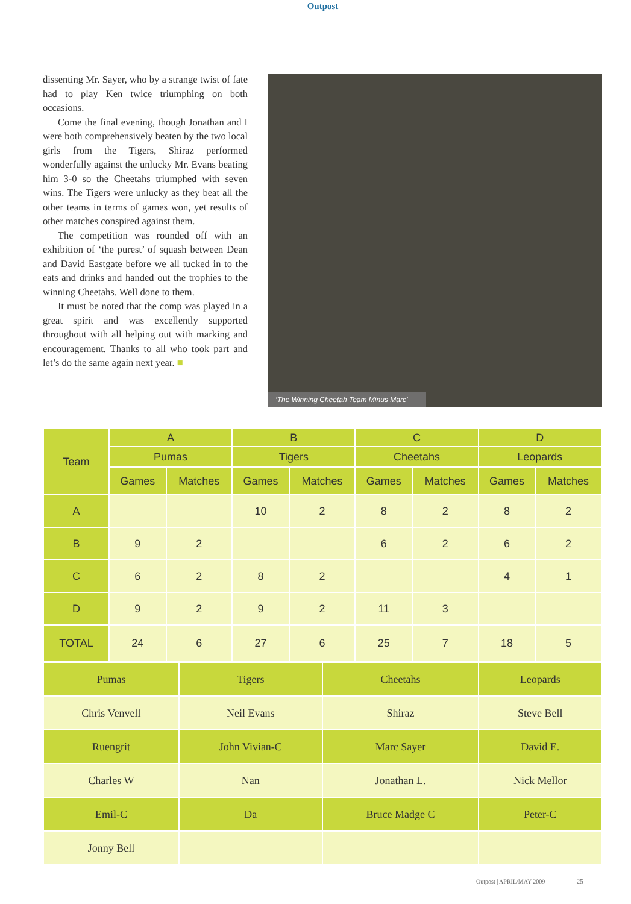Outpost
dissenting Mr. Sayer, who by a strange twist of fate had to play Ken twice triumphing on both occasions.
Come the final evening, though Jonathan and I were both comprehensively beaten by the two local girls from the Tigers, Shiraz performed wonderfully against the unlucky Mr. Evans beating him 3-0 so the Cheetahs triumphed with seven wins. The Tigers were unlucky as they beat all the other teams in terms of games won, yet results of other matches conspired against them.
The competition was rounded off with an exhibition of ‘the purest’ of squash between Dean and David Eastgate before we all tucked in to the eats and drinks and handed out the trophies to the winning Cheetahs. Well done to them.
It must be noted that the comp was played in a great spirit and was excellently supported throughout with all helping out with marking and encouragement. Thanks to all who took part and let’s do the same again next year. ■
‘The Winning Cheetah Team Minus Marc’
| Team | A | | B | | C | | D | |
| --- | --- | --- | --- | --- | --- | --- | --- | --- |
| | Pumas | | Tigers | | Cheetahs | | Leopards | |
| | Games | Matches | Games | Matches | Games | Matches | Games | Matches |
| A | | | 10 | 2 | 8 | 2 | 8 | 2 |
| B | 9 | 2 | | | 6 | 2 | 6 | 2 |
| C | 6 | 2 | 8 | 2 | | | 4 | 1 |
| D | 9 | 2 | 9 | 2 | 11 | 3 | | |
| TOTAL | 24 | 6 | 27 | 6 | 25 | 7 | 18 | 5 |
| Pumas | Tigers | Cheetahs | Leopards |
| --- | --- | --- | --- |
| Chris Venvell | Neil Evans | Shiraz | Steve Bell |
| Ruengrit | John Vivian-C | Marc Sayer | David E. |
| Charles W | Nan | Jonathan L. | Nick Mellor |
| Emil-C | Da | Bruce Madge C | Peter-C |
| Jonny Bell | | | |
Outpost | APRIL/MAY 2009 25